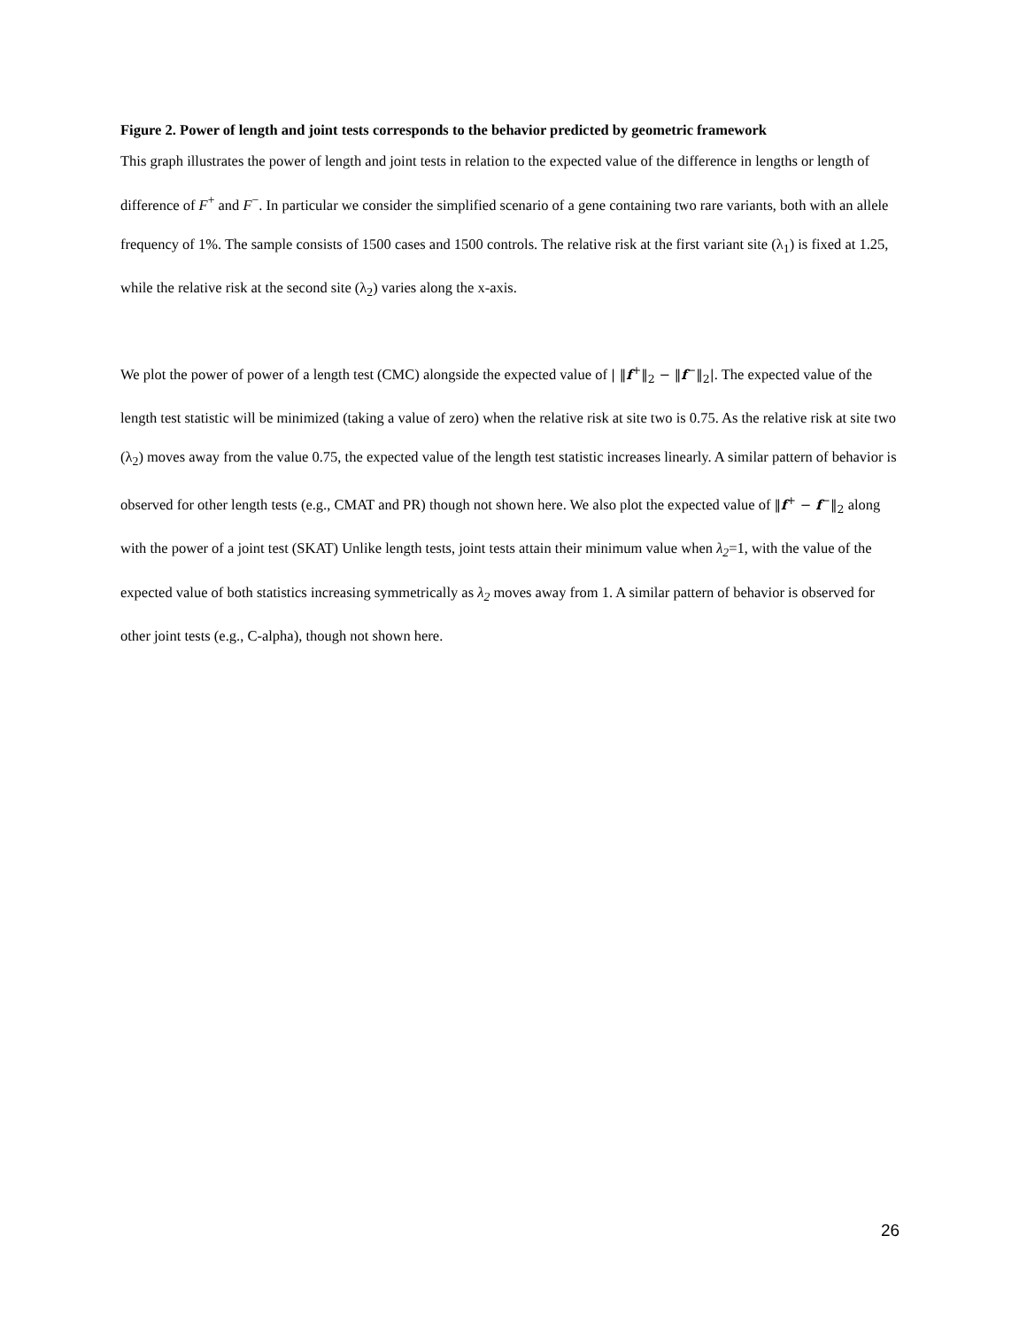Figure 2. Power of length and joint tests corresponds to the behavior predicted by geometric framework
This graph illustrates the power of length and joint tests in relation to the expected value of the difference in lengths or length of difference of F<sup>+</sup> and F<sup>−</sup>. In particular we consider the simplified scenario of a gene containing two rare variants, both with an allele frequency of 1%. The sample consists of 1500 cases and 1500 controls. The relative risk at the first variant site (λ<sub>1</sub>) is fixed at 1.25, while the relative risk at the second site (λ<sub>2</sub>) varies along the x-axis.
We plot the power of power of a length test (CMC) alongside the expected value of | ‖f<sup>+</sup>‖<sub>2</sub> − ‖f<sup>−</sup>‖<sub>2</sub>|. The expected value of the length test statistic will be minimized (taking a value of zero) when the relative risk at site two is 0.75. As the relative risk at site two (λ<sub>2</sub>) moves away from the value 0.75, the expected value of the length test statistic increases linearly. A similar pattern of behavior is observed for other length tests (e.g., CMAT and PR) though not shown here. We also plot the expected value of ‖f<sup>+</sup> − f<sup>−</sup>‖<sub>2</sub> along with the power of a joint test (SKAT) Unlike length tests, joint tests attain their minimum value when λ<sub>2</sub>=1, with the value of the expected value of both statistics increasing symmetrically as λ<sub>2</sub> moves away from 1. A similar pattern of behavior is observed for other joint tests (e.g., C-alpha), though not shown here.
26